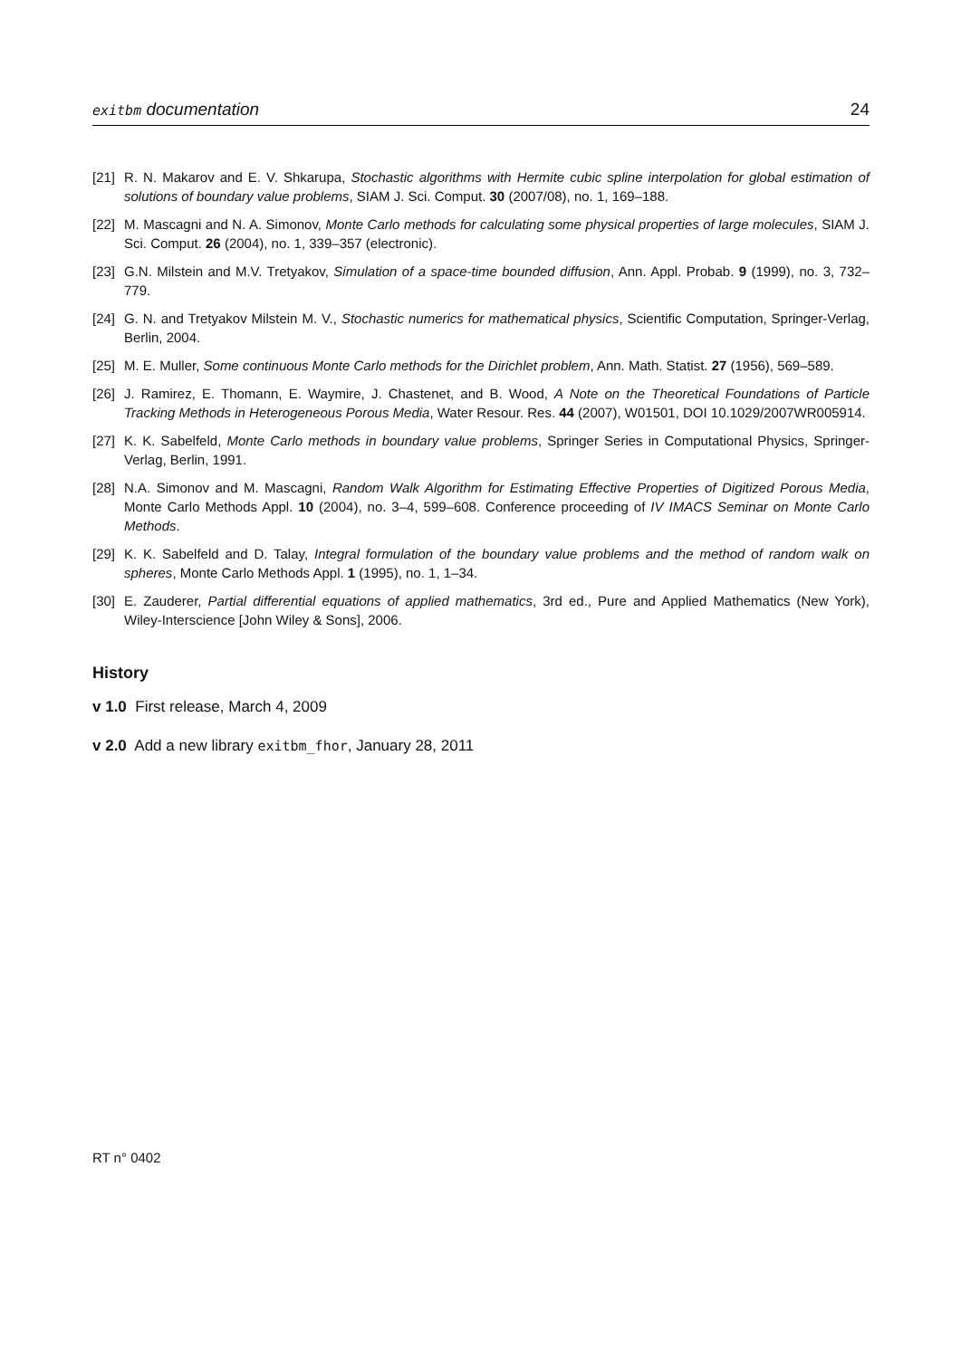exitbm documentation 24
[21] R. N. Makarov and E. V. Shkarupa, Stochastic algorithms with Hermite cubic spline interpolation for global estimation of solutions of boundary value problems, SIAM J. Sci. Comput. 30 (2007/08), no. 1, 169–188.
[22] M. Mascagni and N. A. Simonov, Monte Carlo methods for calculating some physical properties of large molecules, SIAM J. Sci. Comput. 26 (2004), no. 1, 339–357 (electronic).
[23] G.N. Milstein and M.V. Tretyakov, Simulation of a space-time bounded diffusion, Ann. Appl. Probab. 9 (1999), no. 3, 732–779.
[24] G. N. and Tretyakov Milstein M. V., Stochastic numerics for mathematical physics, Scientific Computation, Springer-Verlag, Berlin, 2004.
[25] M. E. Muller, Some continuous Monte Carlo methods for the Dirichlet problem, Ann. Math. Statist. 27 (1956), 569–589.
[26] J. Ramirez, E. Thomann, E. Waymire, J. Chastenet, and B. Wood, A Note on the Theoretical Foundations of Particle Tracking Methods in Heterogeneous Porous Media, Water Resour. Res. 44 (2007), W01501, DOI 10.1029/2007WR005914.
[27] K. K. Sabelfeld, Monte Carlo methods in boundary value problems, Springer Series in Computational Physics, Springer-Verlag, Berlin, 1991.
[28] N.A. Simonov and M. Mascagni, Random Walk Algorithm for Estimating Effective Properties of Digitized Porous Media, Monte Carlo Methods Appl. 10 (2004), no. 3–4, 599–608. Conference proceeding of IV IMACS Seminar on Monte Carlo Methods.
[29] K. K. Sabelfeld and D. Talay, Integral formulation of the boundary value problems and the method of random walk on spheres, Monte Carlo Methods Appl. 1 (1995), no. 1, 1–34.
[30] E. Zauderer, Partial differential equations of applied mathematics, 3rd ed., Pure and Applied Mathematics (New York), Wiley-Interscience [John Wiley & Sons], 2006.
History
v 1.0 First release, March 4, 2009
v 2.0 Add a new library exitbm_fhor, January 28, 2011
RT n° 0402